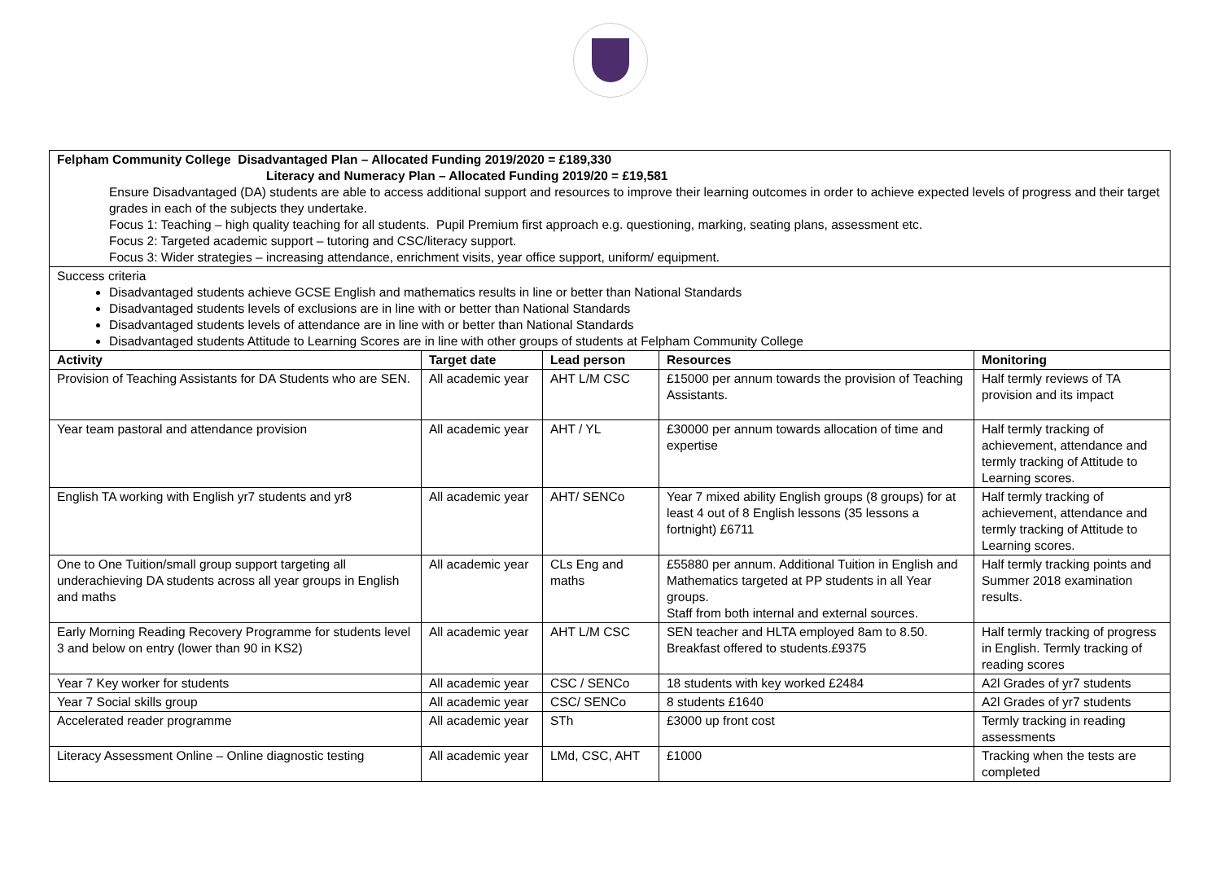| Felpham Community College Disadvantaged Plan – Allocated Funding 2019/2020 = £189,330 Literacy and Numeracy Plan – Allocated Funding 2019/20 = £19,581 Ensure Disadvantaged (DA) students are able to access additional support and resources to improve their learning outcomes in order to achieve expected levels of progress and their target grades in each of the subjects they undertake. Focus 1: Teaching – high quality teaching for all students. Pupil Premium first approach e.g. questioning, marking, seating plans, assessment etc. Focus 2: Targeted academic support – tutoring and CSC/literacy support. Focus 3: Wider strategies – increasing attendance, enrichment visits, year office support, uniform/ equipment. | | | | |
| Success criteria Disadvantaged students achieve GCSE English and mathematics results in line or better than National Standards Disadvantaged students levels of exclusions are in line with or better than National Standards Disadvantaged students levels of attendance are in line with or better than National Standards Disadvantaged students Attitude to Learning Scores are in line with other groups of students at Felpham Community College | | | | |
| Activity | Target date | Lead person | Resources | Monitoring |
| Provision of Teaching Assistants for DA Students who are SEN. | All academic year | AHT L/M CSC | £15000 per annum towards the provision of Teaching Assistants. | Half termly reviews of TA provision and its impact |
| Year team pastoral and attendance provision | All academic year | AHT / YL | £30000 per annum towards allocation of time and expertise | Half termly tracking of achievement, attendance and termly tracking of Attitude to Learning scores. |
| English TA working with English yr7 students and yr8 | All academic year | AHT/ SENCo | Year 7 mixed ability English groups (8 groups) for at least 4 out of 8 English lessons (35 lessons a fortnight) £6711 | Half termly tracking of achievement, attendance and termly tracking of Attitude to Learning scores. |
| One to One Tuition/small group support targeting all underachieving DA students across all year groups in English and maths | All academic year | CLs Eng and maths | £55880 per annum. Additional Tuition in English and Mathematics targeted at PP students in all Year groups. Staff from both internal and external sources. | Half termly tracking points and Summer 2018 examination results. |
| Early Morning Reading Recovery Programme for students level 3 and below on entry (lower than 90 in KS2) | All academic year | AHT L/M CSC | SEN teacher and HLTA employed 8am to 8.50. Breakfast offered to students.£9375 | Half termly tracking of progress in English. Termly tracking of reading scores |
| Year 7 Key worker for students | All academic year | CSC / SENCo | 18 students with key worked £2484 | A2l Grades of yr7 students |
| Year 7 Social skills group | All academic year | CSC/ SENCo | 8 students £1640 | A2l Grades of yr7 students |
| Accelerated reader programme | All academic year | STh | £3000 up front cost | Termly tracking in reading assessments |
| Literacy Assessment Online – Online diagnostic testing | All academic year | LMd, CSC, AHT | £1000 | Tracking when the tests are completed |